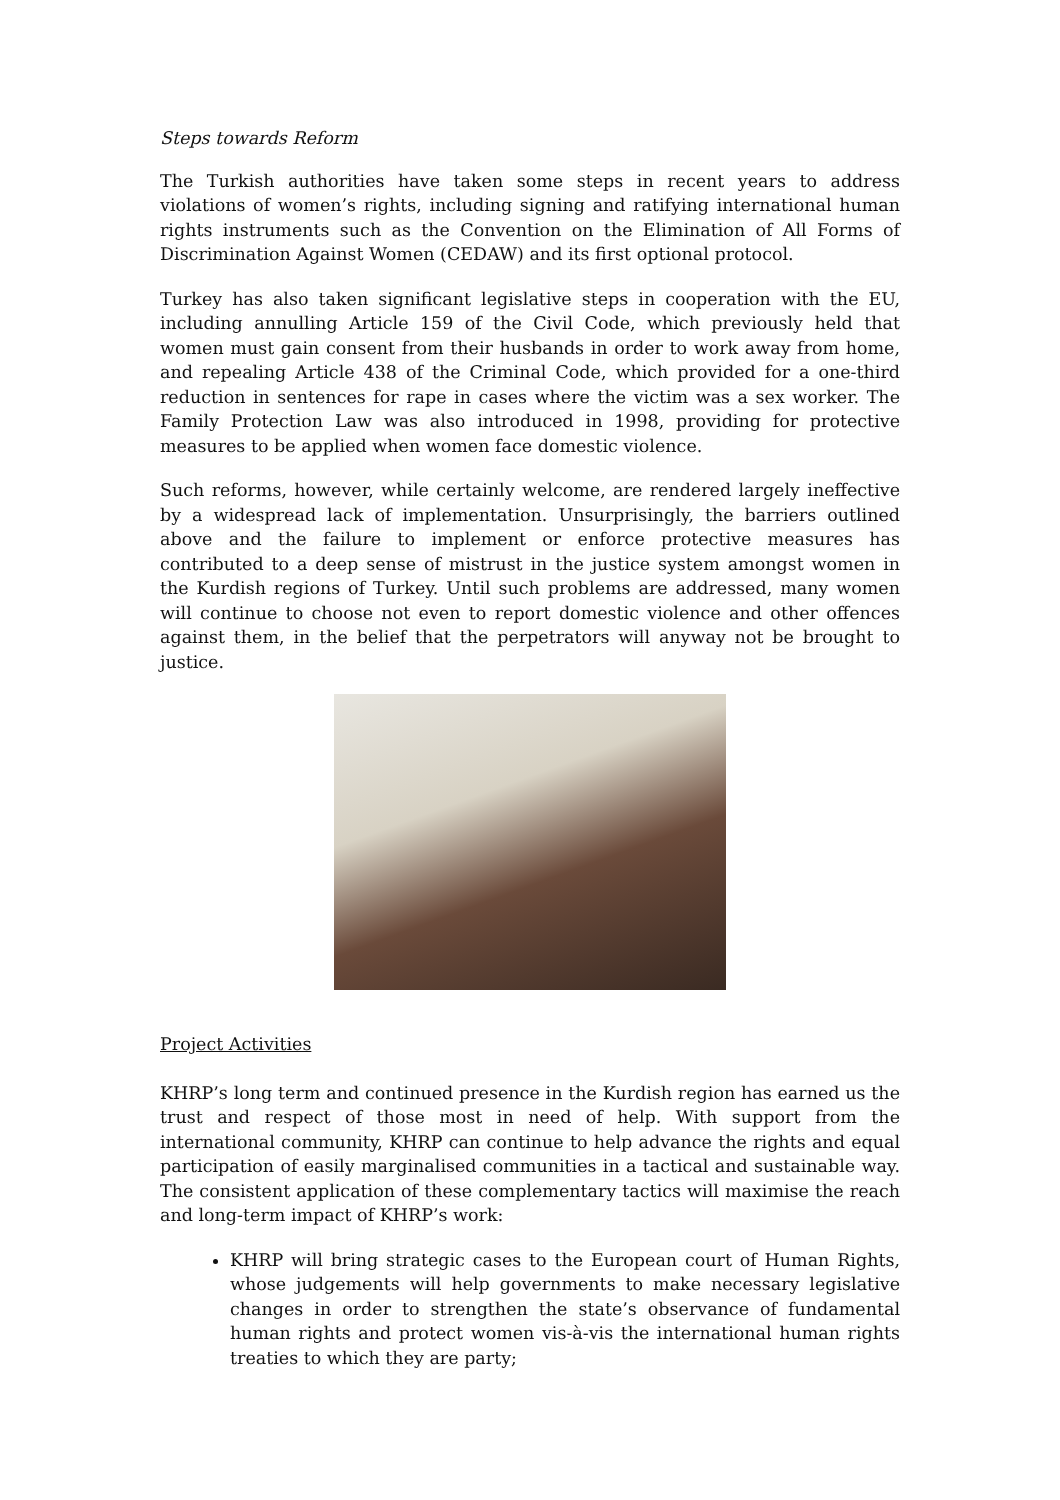Steps towards Reform
The Turkish authorities have taken some steps in recent years to address violations of women’s rights, including signing and ratifying international human rights instruments such as the Convention on the Elimination of All Forms of Discrimination Against Women (CEDAW) and its first optional protocol.
Turkey has also taken significant legislative steps in cooperation with the EU, including annulling Article 159 of the Civil Code, which previously held that women must gain consent from their husbands in order to work away from home, and repealing Article 438 of the Criminal Code, which provided for a one-third reduction in sentences for rape in cases where the victim was a sex worker. The Family Protection Law was also introduced in 1998, providing for protective measures to be applied when women face domestic violence.
Such reforms, however, while certainly welcome, are rendered largely ineffective by a widespread lack of implementation. Unsurprisingly, the barriers outlined above and the failure to implement or enforce protective measures has contributed to a deep sense of mistrust in the justice system amongst women in the Kurdish regions of Turkey. Until such problems are addressed, many women will continue to choose not even to report domestic violence and other offences against them, in the belief that the perpetrators will anyway not be brought to justice.
Project Activities
KHRP’s long term and continued presence in the Kurdish region has earned us the trust and respect of those most in need of help. With support from the international community, KHRP can continue to help advance the rights and equal participation of easily marginalised communities in a tactical and sustainable way. The consistent application of these complementary tactics will maximise the reach and long-term impact of KHRP’s work:
KHRP will bring strategic cases to the European court of Human Rights, whose judgements will help governments to make necessary legislative changes in order to strengthen the state’s observance of fundamental human rights and protect women vis-à-vis the international human rights treaties to which they are party;